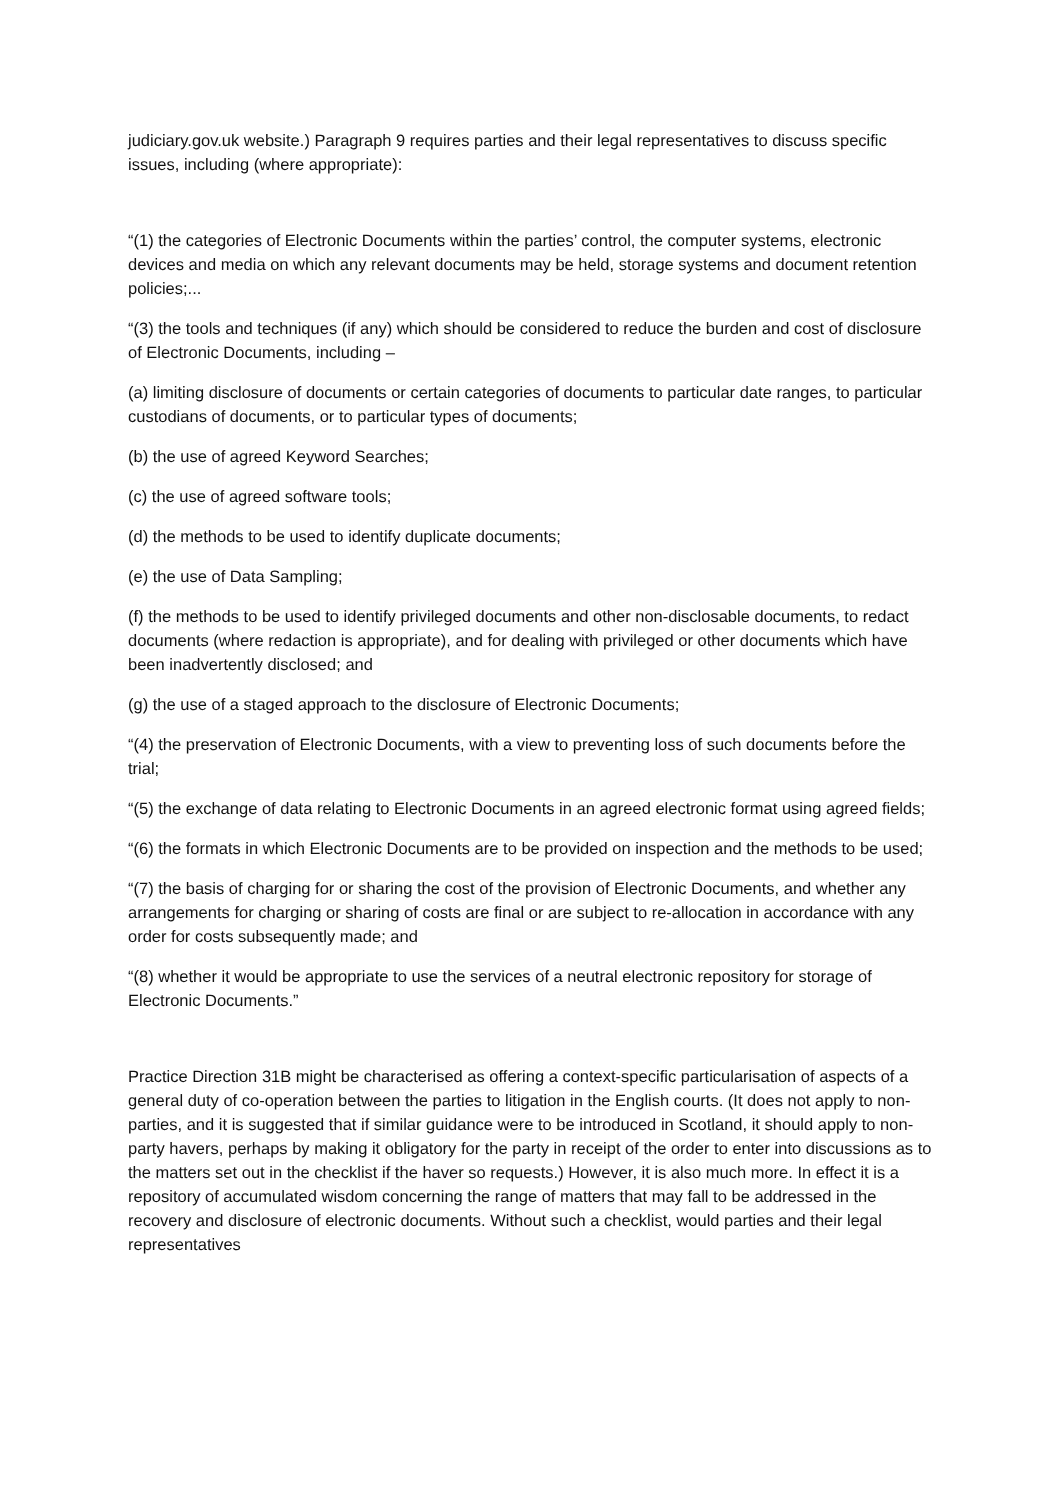judiciary.gov.uk website.) Paragraph 9 requires parties and their legal representatives to discuss specific issues, including (where appropriate):
“(1) the categories of Electronic Documents within the parties’ control, the computer systems, electronic devices and media on which any relevant documents may be held, storage systems and document retention policies;...
“(3) the tools and techniques (if any) which should be considered to reduce the burden and cost of disclosure of Electronic Documents, including –
(a) limiting disclosure of documents or certain categories of documents to particular date ranges, to particular custodians of documents, or to particular types of documents;
(b) the use of agreed Keyword Searches;
(c) the use of agreed software tools;
(d) the methods to be used to identify duplicate documents;
(e) the use of Data Sampling;
(f) the methods to be used to identify privileged documents and other non-disclosable documents, to redact documents (where redaction is appropriate), and for dealing with privileged or other documents which have been inadvertently disclosed; and
(g) the use of a staged approach to the disclosure of Electronic Documents;
“(4) the preservation of Electronic Documents, with a view to preventing loss of such documents before the trial;
“(5) the exchange of data relating to Electronic Documents in an agreed electronic format using agreed fields;
“(6) the formats in which Electronic Documents are to be provided on inspection and the methods to be used;
“(7) the basis of charging for or sharing the cost of the provision of Electronic Documents, and whether any arrangements for charging or sharing of costs are final or are subject to re-allocation in accordance with any order for costs subsequently made; and
“(8) whether it would be appropriate to use the services of a neutral electronic repository for storage of Electronic Documents.”
Practice Direction 31B might be characterised as offering a context-specific particularisation of aspects of a general duty of co-operation between the parties to litigation in the English courts. (It does not apply to non-parties, and it is suggested that if similar guidance were to be introduced in Scotland, it should apply to non-party havers, perhaps by making it obligatory for the party in receipt of the order to enter into discussions as to the matters set out in the checklist if the haver so requests.) However, it is also much more. In effect it is a repository of accumulated wisdom concerning the range of matters that may fall to be addressed in the recovery and disclosure of electronic documents. Without such a checklist, would parties and their legal representatives